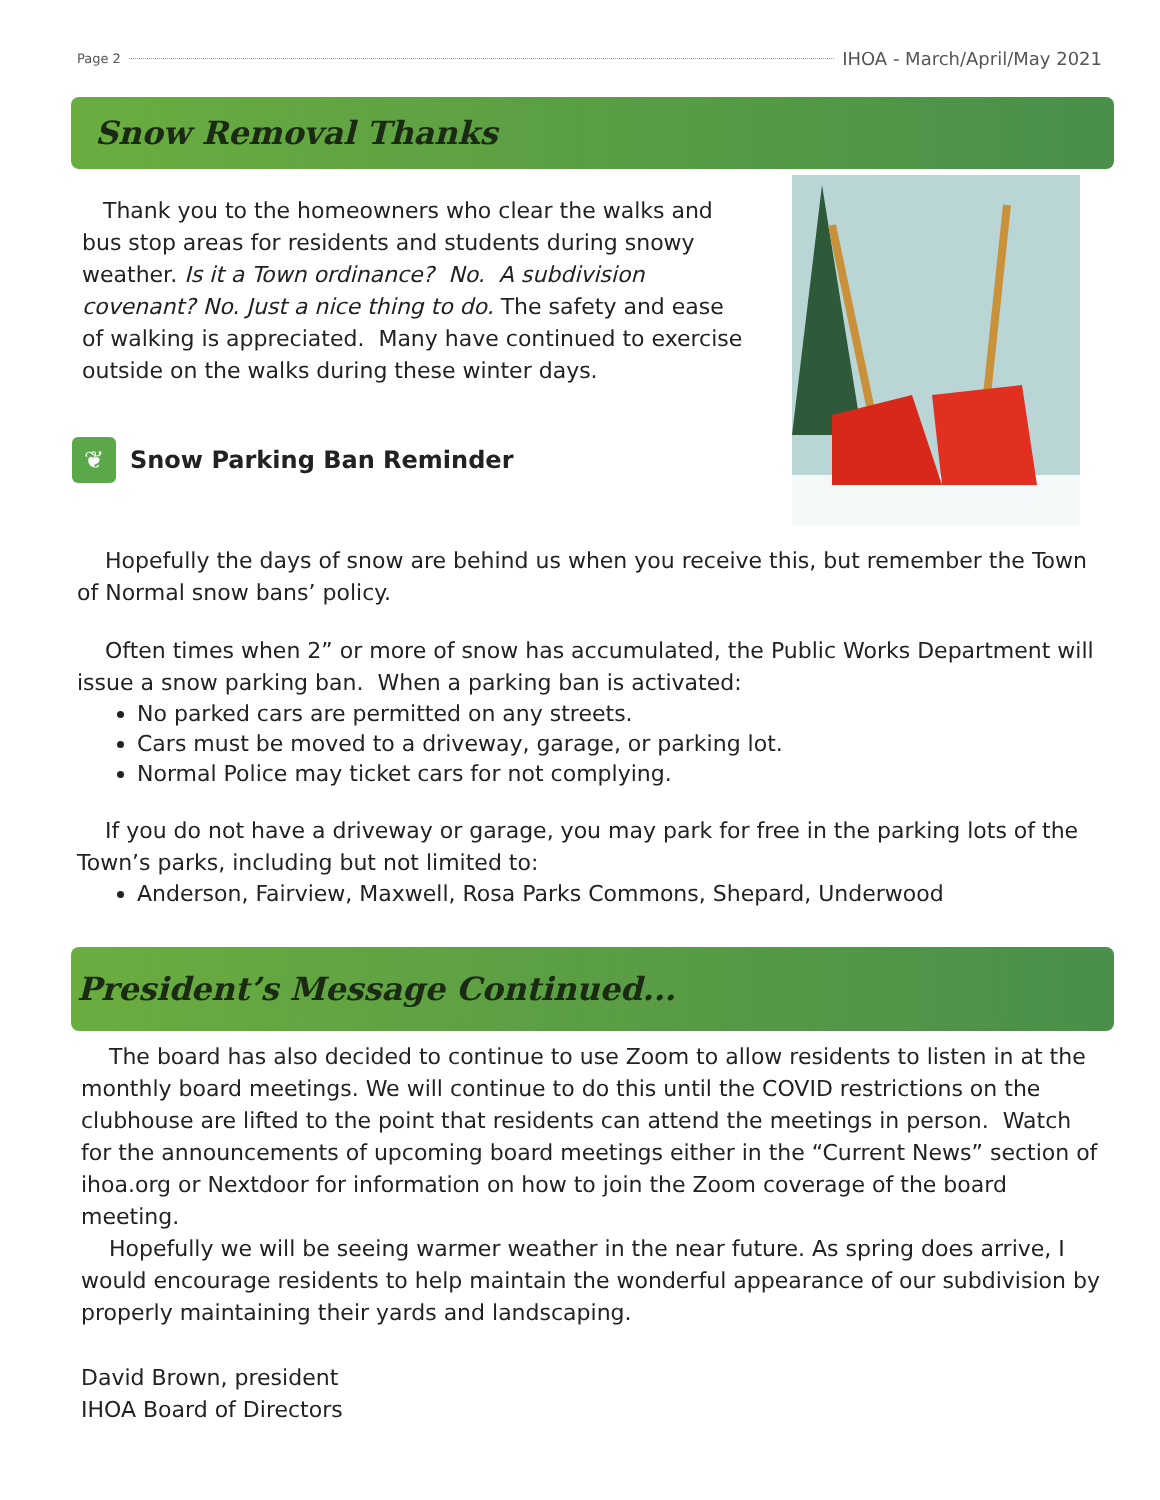Page 2 IHOA - March/April/May 2021
Snow Removal Thanks
Thank you to the homeowners who clear the walks and bus stop areas for residents and students during snowy weather. Is it a Town ordinance? No. A subdivision covenant? No. Just a nice thing to do. The safety and ease of walking is appreciated. Many have continued to exercise outside on the walks during these winter days.
❦ Snow Parking Ban Reminder
Hopefully the days of snow are behind us when you receive this, but remember the Town of Normal snow bans’ policy.
Often times when 2” or more of snow has accumulated, the Public Works Department will issue a snow parking ban. When a parking ban is activated:
No parked cars are permitted on any streets.
Cars must be moved to a driveway, garage, or parking lot.
Normal Police may ticket cars for not complying.
If you do not have a driveway or garage, you may park for free in the parking lots of the Town’s parks, including but not limited to:
Anderson, Fairview, Maxwell, Rosa Parks Commons, Shepard, Underwood
President’s Message Continued...
The board has also decided to continue to use Zoom to allow residents to listen in at the monthly board meetings. We will continue to do this until the COVID restrictions on the clubhouse are lifted to the point that residents can attend the meetings in person. Watch for the announcements of upcoming board meetings either in the “Current News” section of ihoa.org or Nextdoor for information on how to join the Zoom coverage of the board meeting.
Hopefully we will be seeing warmer weather in the near future. As spring does arrive, I would encourage residents to help maintain the wonderful appearance of our subdivision by properly maintaining their yards and landscaping.
David Brown, president
IHOA Board of Directors